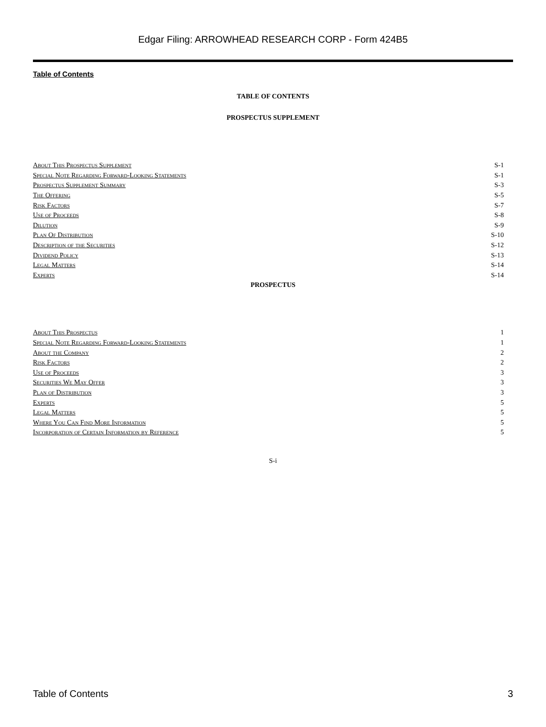Edgar Filing: ARROWHEAD RESEARCH CORP - Form 424B5
Table of Contents
TABLE OF CONTENTS
PROSPECTUS SUPPLEMENT
| About This Prospectus Supplement | S-1 |
| Special Note Regarding Forward-Looking Statements | S-1 |
| Prospectus Supplement Summary | S-3 |
| The Offering | S-5 |
| Risk Factors | S-7 |
| Use of Proceeds | S-8 |
| Dilution | S-9 |
| Plan Of Distribution | S-10 |
| Description of the Securities | S-12 |
| Dividend Policy | S-13 |
| Legal Matters | S-14 |
| Experts | S-14 |
PROSPECTUS
| About This Prospectus | 1 |
| Special Note Regarding Forward-Looking Statements | 1 |
| About the Company | 2 |
| Risk Factors | 2 |
| Use of Proceeds | 3 |
| Securities We May Offer | 3 |
| Plan of Distribution | 3 |
| Experts | 5 |
| Legal Matters | 5 |
| Where You Can Find More Information | 5 |
| Incorporation of Certain Information by Reference | 5 |
S-i
Table of Contents 3